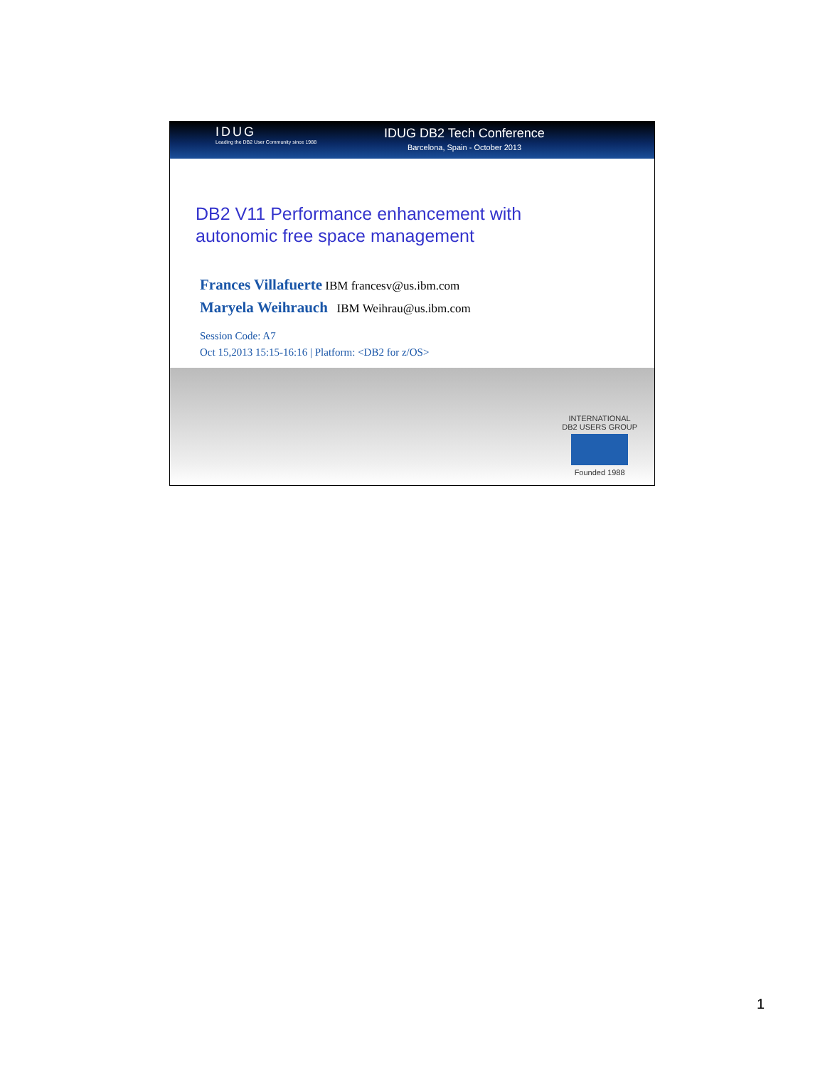IDUG
Leading the DB2 User Community since 1988
IDUG DB2 Tech Conference
Barcelona, Spain - October 2013
DB2 V11 Performance enhancement with
autonomic free space management
Frances Villafuerte IBM francesv@us.ibm.com
Maryela Weihrauch IBM Weihrau@us.ibm.com
Session Code: A7
Oct 15,2013 15:15-16:16 | Platform: <DB2 for z/OS>
INTERNATIONAL
DB2 USERS GROUP
Founded 1988
1